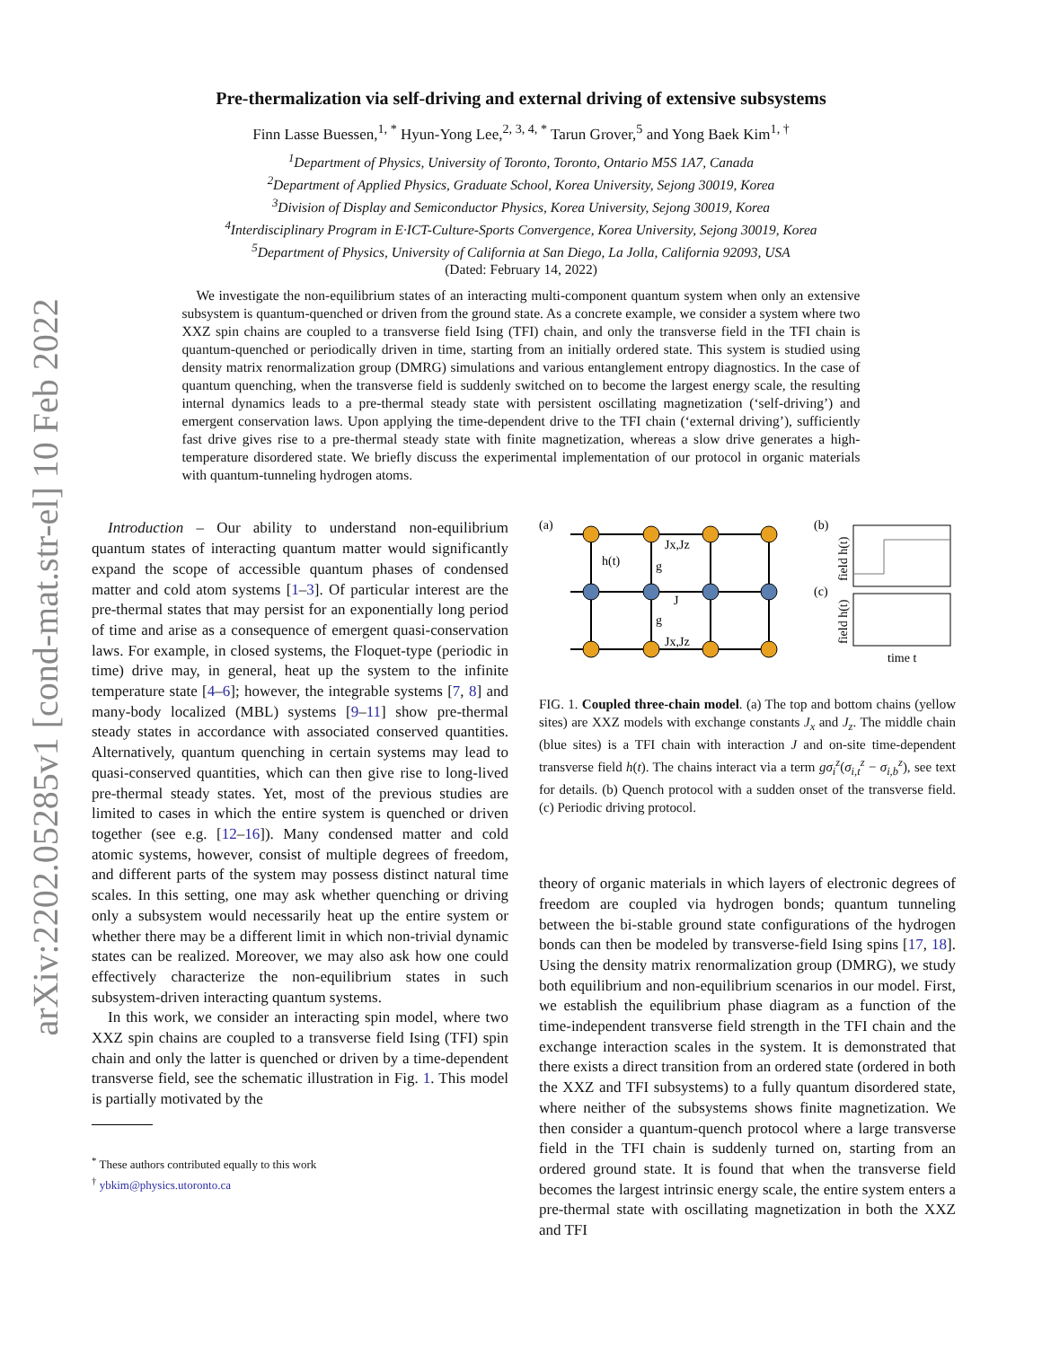arXiv:2202.05285v1 [cond-mat.str-el] 10 Feb 2022
Pre-thermalization via self-driving and external driving of extensive subsystems
Finn Lasse Buessen,<sup>1, *</sup> Hyun-Yong Lee,<sup>2, 3, 4, *</sup> Tarun Grover,<sup>5</sup> and Yong Baek Kim<sup>1, †</sup>
<sup>1</sup> Department of Physics, University of Toronto, Toronto, Ontario M5S 1A7, Canada
<sup>2</sup> Department of Applied Physics, Graduate School, Korea University, Sejong 30019, Korea
<sup>3</sup> Division of Display and Semiconductor Physics, Korea University, Sejong 30019, Korea
<sup>4</sup> Interdisciplinary Program in E·ICT-Culture-Sports Convergence, Korea University, Sejong 30019, Korea
<sup>5</sup> Department of Physics, University of California at San Diego, La Jolla, California 92093, USA
(Dated: February 14, 2022)
We investigate the non-equilibrium states of an interacting multi-component quantum system when only an extensive subsystem is quantum-quenched or driven from the ground state. As a concrete example, we consider a system where two XXZ spin chains are coupled to a transverse field Ising (TFI) chain, and only the transverse field in the TFI chain is quantum-quenched or periodically driven in time, starting from an initially ordered state. This system is studied using density matrix renormalization group (DMRG) simulations and various entanglement entropy diagnostics. In the case of quantum quenching, when the transverse field is suddenly switched on to become the largest energy scale, the resulting internal dynamics leads to a pre-thermal steady state with persistent oscillating magnetization (‘self-driving’) and emergent conservation laws. Upon applying the time-dependent drive to the TFI chain (‘external driving’), sufficiently fast drive gives rise to a pre-thermal steady state with finite magnetization, whereas a slow drive generates a high-temperature disordered state. We briefly discuss the experimental implementation of our protocol in organic materials with quantum-tunneling hydrogen atoms.
Introduction – Our ability to understand non-equilibrium quantum states of interacting quantum matter would significantly expand the scope of accessible quantum phases of condensed matter and cold atom systems [1–3]. Of particular interest are the pre-thermal states that may persist for an exponentially long period of time and arise as a consequence of emergent quasi-conservation laws. For example, in closed systems, the Floquet-type (periodic in time) drive may, in general, heat up the system to the infinite temperature state [4–6]; however, the integrable systems [7, 8] and many-body localized (MBL) systems [9–11] show pre-thermal steady states in accordance with associated conserved quantities. Alternatively, quantum quenching in certain systems may lead to quasi-conserved quantities, which can then give rise to long-lived pre-thermal steady states. Yet, most of the previous studies are limited to cases in which the entire system is quenched or driven together (see e.g. [12–16]). Many condensed matter and cold atomic systems, however, consist of multiple degrees of freedom, and different parts of the system may possess distinct natural time scales. In this setting, one may ask whether quenching or driving only a subsystem would necessarily heat up the entire system or whether there may be a different limit in which non-trivial dynamic states can be realized. Moreover, we may also ask how one could effectively characterize the non-equilibrium states in such subsystem-driven interacting quantum systems.
In this work, we consider an interacting spin model, where two XXZ spin chains are coupled to a transverse field Ising (TFI) spin chain and only the latter is quenched or driven by a time-dependent transverse field, see the schematic illustration in Fig. 1. This model is partially motivated by the
<sup>*</sup> These authors contributed equally to this work
<sup>†</sup> ybkim@physics.utoronto.ca
(a)
(b)
(c)
h(t)
Jx,Jz
g
J
g
Jx,Jz
field h(t)
field h(t)
time t
FIG. 1. Coupled three-chain model. (a) The top and bottom chains (yellow sites) are XXZ models with exchange constants J<sub>x</sub> and J<sub>z</sub>. The middle chain (blue sites) is a TFI chain with interaction J and on-site time-dependent transverse field h(t). The chains interact via a term gσ<sub>i</sub><sup>z</sup>(σ<sub>i,t</sub><sup>z</sup> − σ<sub>i,b</sub><sup>z</sup>), see text for details. (b) Quench protocol with a sudden onset of the transverse field. (c) Periodic driving protocol.
theory of organic materials in which layers of electronic degrees of freedom are coupled via hydrogen bonds; quantum tunneling between the bi-stable ground state configurations of the hydrogen bonds can then be modeled by transverse-field Ising spins [17, 18]. Using the density matrix renormalization group (DMRG), we study both equilibrium and non-equilibrium scenarios in our model. First, we establish the equilibrium phase diagram as a function of the time-independent transverse field strength in the TFI chain and the exchange interaction scales in the system. It is demonstrated that there exists a direct transition from an ordered state (ordered in both the XXZ and TFI subsystems) to a fully quantum disordered state, where neither of the subsystems shows finite magnetization. We then consider a quantum-quench protocol where a large transverse field in the TFI chain is suddenly turned on, starting from an ordered ground state. It is found that when the transverse field becomes the largest intrinsic energy scale, the entire system enters a pre-thermal state with oscillating magnetization in both the XXZ and TFI